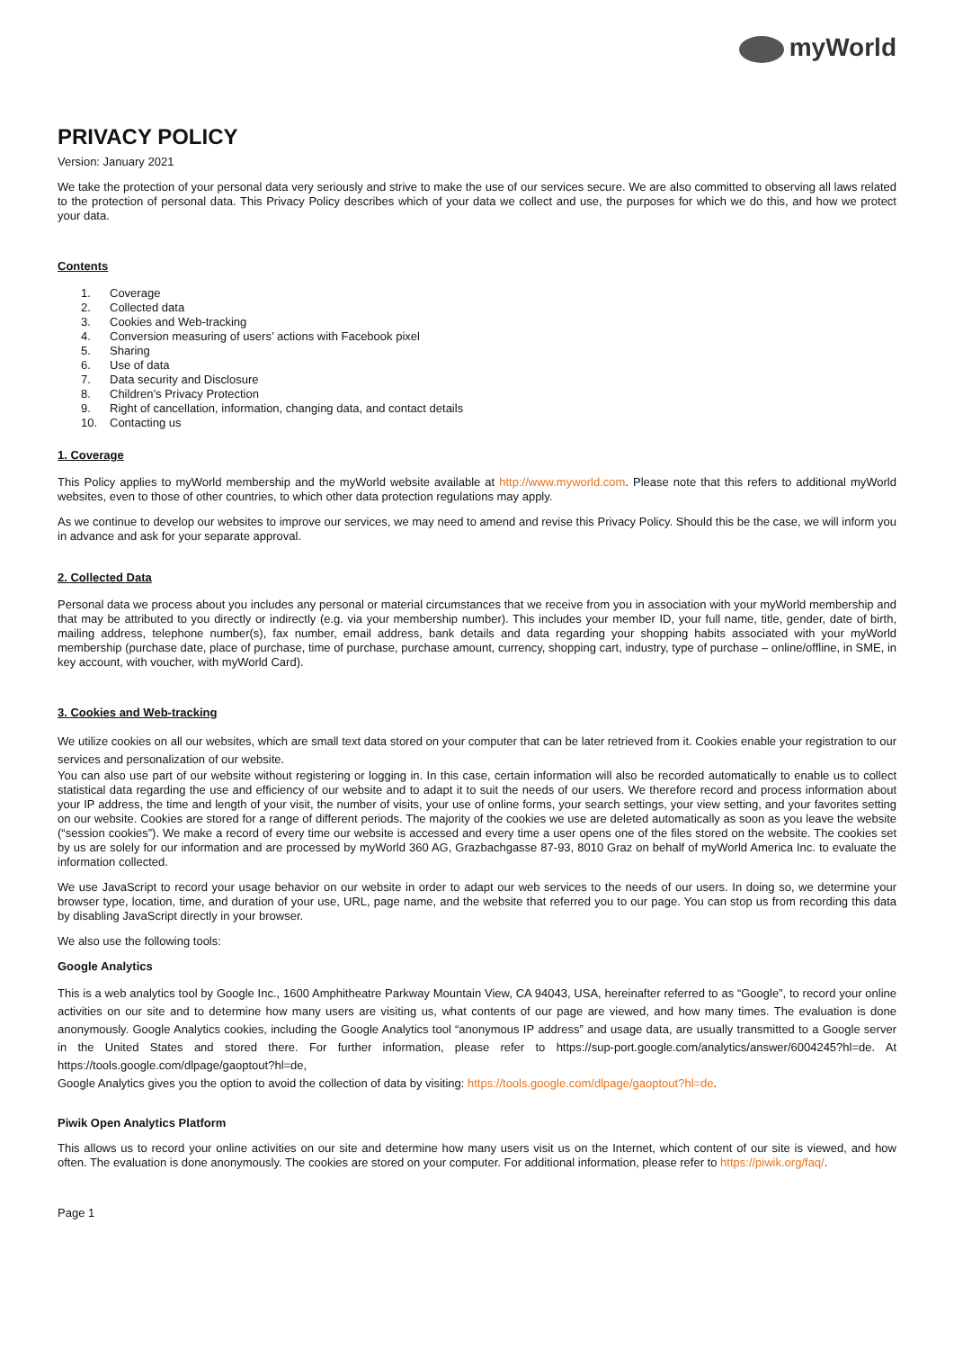myWorld
PRIVACY POLICY
Version: January 2021
We take the protection of your personal data very seriously and strive to make the use of our services secure. We are also committed to observing all laws related to the protection of personal data. This Privacy Policy describes which of your data we collect and use, the purposes for which we do this, and how we protect your data.
Contents
1. Coverage
2. Collected data
3. Cookies and Web-tracking
4. Conversion measuring of users’ actions with Facebook pixel
5. Sharing
6. Use of data
7. Data security and Disclosure
8. Children’s Privacy Protection
9. Right of cancellation, information, changing data, and contact details
10. Contacting us
1. Coverage
This Policy applies to myWorld membership and the myWorld website available at http://www.myworld.com. Please note that this refers to additional myWorld websites, even to those of other countries, to which other data protection regulations may apply.
As we continue to develop our websites to improve our services, we may need to amend and revise this Privacy Policy. Should this be the case, we will inform you in advance and ask for your separate approval.
2. Collected Data
Personal data we process about you includes any personal or material circumstances that we receive from you in association with your myWorld membership and that may be attributed to you directly or indirectly (e.g. via your membership number). This includes your member ID, your full name, title, gender, date of birth, mailing address, telephone number(s), fax number, email address, bank details and data regarding your shopping habits associated with your myWorld membership (purchase date, place of purchase, time of purchase, purchase amount, currency, shopping cart, industry, type of purchase – online/offline, in SME, in key account, with voucher, with myWorld Card).
3. Cookies and Web-tracking
We utilize cookies on all our websites, which are small text data stored on your computer that can be later retrieved from it. Cookies enable your registration to our services and personalization of our website.
You can also use part of our website without registering or logging in. In this case, certain information will also be recorded automatically to enable us to collect statistical data regarding the use and efficiency of our website and to adapt it to suit the needs of our users. We therefore record and process information about your IP address, the time and length of your visit, the number of visits, your use of online forms, your search settings, your view setting, and your favorites setting on our website. Cookies are stored for a range of different periods. The majority of the cookies we use are deleted automatically as soon as you leave the website (“session cookies”). We make a record of every time our website is accessed and every time a user opens one of the files stored on the website. The cookies set by us are solely for our information and are processed by myWorld 360 AG, Grazbachgasse 87-93, 8010 Graz on behalf of myWorld America Inc. to evaluate the information collected.
We use JavaScript to record your usage behavior on our website in order to adapt our web services to the needs of our users. In doing so, we determine your browser type, location, time, and duration of your use, URL, page name, and the website that referred you to our page. You can stop us from recording this data by disabling JavaScript directly in your browser.
We also use the following tools:
Google Analytics
This is a web analytics tool by Google Inc., 1600 Amphitheatre Parkway Mountain View, CA 94043, USA, hereinafter referred to as “Google”, to record your online activities on our site and to determine how many users are visiting us, what contents of our page are viewed, and how many times. The evaluation is done anonymously. Google Analytics cookies, including the Google Analytics tool “anonymous IP address” and usage data, are usually transmitted to a Google server in the United States and stored there. For further information, please refer to https://sup-port.google.com/analytics/answer/6004245?hl=de. At https://tools.google.com/dlpage/gaoptout?hl=de,
Google Analytics gives you the option to avoid the collection of data by visiting: https://tools.google.com/dlpage/gaoptout?hl=de.
Piwik Open Analytics Platform
This allows us to record your online activities on our site and determine how many users visit us on the Internet, which content of our site is viewed, and how often. The evaluation is done anonymously. The cookies are stored on your computer. For additional information, please refer to https://piwik.org/faq/.
Page 1